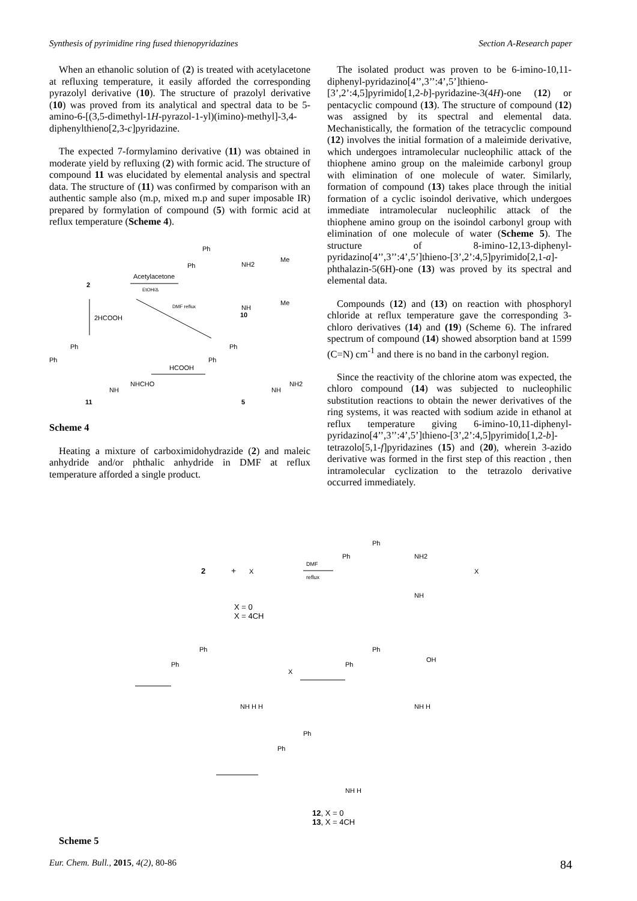Synthesis of pyrimidine ring fused thienopyridazines Section A-Research paper
When an ethanolic solution of (2) is treated with acetylacetone at refluxing temperature, it easily afforded the corresponding pyrazolyl derivative (10). The structure of prazolyl derivative (10) was proved from its analytical and spectral data to be 5-amino-6-[(3,5-dimethyl-1H-pyrazol-1-yl)(imino)-methyl]-3,4-diphenylthieno[2,3-c]pyridazine.
The expected 7-formylamino derivative (11) was obtained in moderate yield by refluxing (2) with formic acid. The structure of compound 11 was elucidated by elemental analysis and spectral data. The structure of (11) was confirmed by comparison with an authentic sample also (m.p, mixed m.p and super imposable IR) prepared by formylation of compound (5) with formic acid at reflux temperature (Scheme 4).
2
Acetylacetone
EtOH/Δ
Ph
Ph
NH2
Me
Me
NH
10
2HCOOH
DMF reflux
Ph
Ph
NHCHO
NH
11
HCOOH
Ph
Ph
NH2
NH
5
Scheme 4
Heating a mixture of carboximidohydrazide (2) and maleic anhydride and/or phthalic anhydride in DMF at reflux temperature afforded a single product.
The isolated product was proven to be 6-imino-10,11-diphenyl-pyridazino[4’’,3’’:4’,5’]thieno-[3’,2’:4,5]pyrimido[1,2-b]-pyridazine-3(4H)-one (12) or pentacyclic compound (13). The structure of compound (12) was assigned by its spectral and elemental data. Mechanistically, the formation of the tetracyclic compound (12) involves the initial formation of a maleimide derivative, which undergoes intramolecular nucleophilic attack of the thiophene amino group on the maleimide carbonyl group with elimination of one molecule of water. Similarly, formation of compound (13) takes place through the initial formation of a cyclic isoindol derivative, which undergoes immediate intramolecular nucleophilic attack of the thiophene amino group on the isoindol carbonyl group with elimination of one molecule of water (Scheme 5). The structure of 8-imino-12,13-diphenyl-pyridazino[4’’,3’’:4’,5’]thieno-[3’,2’:4,5]pyrimido[2,1-a]-phthalazin-5(6H)-one (13) was proved by its spectral and elemental data.
Compounds (12) and (13) on reaction with phosphoryl chloride at reflux temperature gave the corresponding 3-chloro derivatives (14) and (19) (Scheme 6). The infrared spectrum of compound (14) showed absorption band at 1599 (C=N) cm<sup>-1</sup> and there is no band in the carbonyl region.
Since the reactivity of the chlorine atom was expected, the chloro compound (14) was subjected to nucleophilic substitution reactions to obtain the newer derivatives of the ring systems, it was reacted with sodium azide in ethanol at reflux temperature giving 6-imino-10,11-diphenyl-pyridazino[4’’,3’’:4’,5’]thieno-[3’,2’:4,5]pyrimido[1,2-b]-tetrazolo[5,1-f]pyridazines (15) and (20), wherein 3-azido derivative was formed in the first step of this reaction , then intramolecular cyclization to the tetrazolo derivative occurred immediately.
2
+
X
X = 0
X = 4CH
DMF
reflux
Ph
Ph
NH2
NH
X
Ph
Ph
X
NH H H
Ph
Ph
OH
NH H
Ph
Ph
NH H
12, X = 0
13, X = 4CH
Scheme 5
Eur. Chem. Bull., 2015, 4(2), 80-86 84